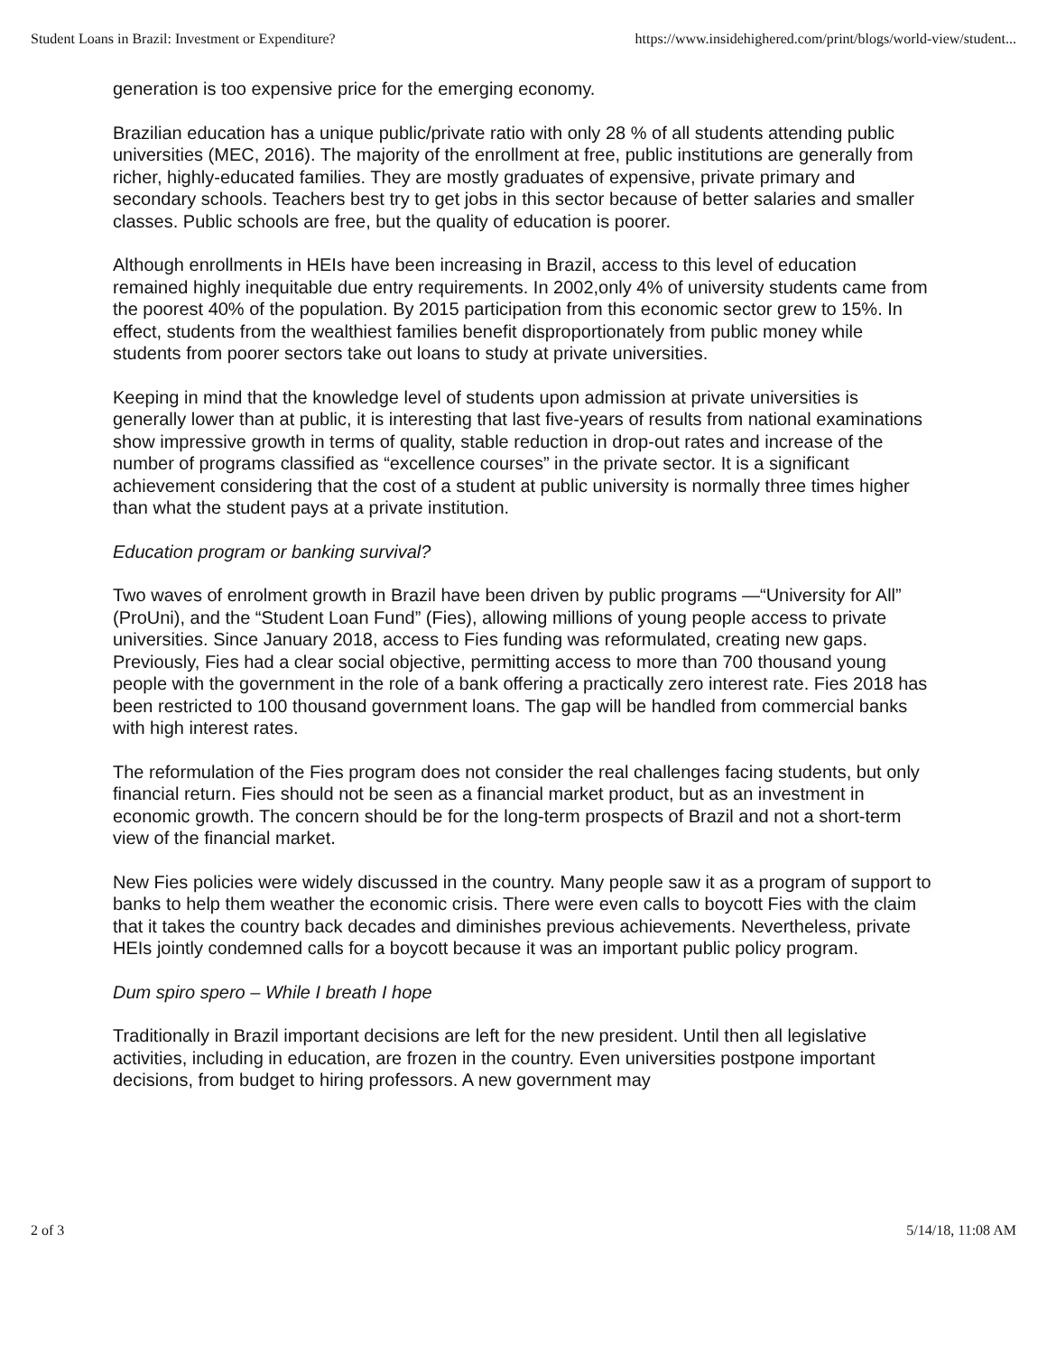Student Loans in Brazil: Investment or Expenditure? https://www.insidehighered.com/print/blogs/world-view/student...
generation is too expensive price for the emerging economy.
Brazilian education has a unique public/private ratio with only 28 % of all students attending public universities (MEC, 2016). The majority of the enrollment at free, public institutions are generally from richer, highly-educated families. They are mostly graduates of expensive, private primary and secondary schools. Teachers best try to get jobs in this sector because of better salaries and smaller classes. Public schools are free, but the quality of education is poorer.
Although enrollments in HEIs have been increasing in Brazil, access to this level of education remained highly inequitable due entry requirements. In 2002,only 4% of university students came from the poorest 40% of the population. By 2015 participation from this economic sector grew to 15%. In effect, students from the wealthiest families benefit disproportionately from public money while students from poorer sectors take out loans to study at private universities.
Keeping in mind that the knowledge level of students upon admission at private universities is generally lower than at public, it is interesting that last five-years of results from national examinations show impressive growth in terms of quality, stable reduction in drop-out rates and increase of the number of programs classified as “excellence courses” in the private sector. It is a significant achievement considering that the cost of a student at public university is normally three times higher than what the student pays at a private institution.
Education program or banking survival?
Two waves of enrolment growth in Brazil have been driven by public programs —“University for All” (ProUni), and the “Student Loan Fund” (Fies), allowing millions of young people access to private universities. Since January 2018, access to Fies funding was reformulated, creating new gaps. Previously, Fies had a clear social objective, permitting access to more than 700 thousand young people with the government in the role of a bank offering a practically zero interest rate. Fies 2018 has been restricted to 100 thousand government loans. The gap will be handled from commercial banks with high interest rates.
The reformulation of the Fies program does not consider the real challenges facing students, but only financial return. Fies should not be seen as a financial market product, but as an investment in economic growth. The concern should be for the long-term prospects of Brazil and not a short-term view of the financial market.
New Fies policies were widely discussed in the country. Many people saw it as a program of support to banks to help them weather the economic crisis. There were even calls to boycott Fies with the claim that it takes the country back decades and diminishes previous achievements. Nevertheless, private HEIs jointly condemned calls for a boycott because it was an important public policy program.
Dum spiro spero – While I breath I hope
Traditionally in Brazil important decisions are left for the new president. Until then all legislative activities, including in education, are frozen in the country. Even universities postpone important decisions, from budget to hiring professors. A new government may
2 of 3 5/14/18, 11:08 AM